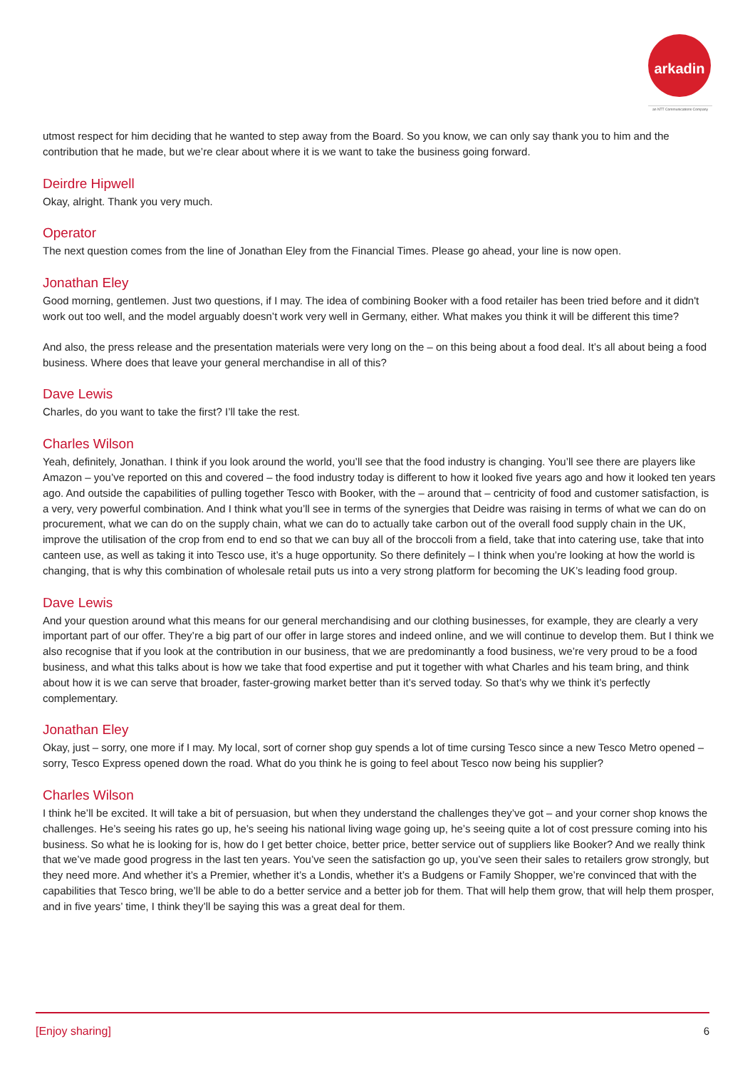arkadin
an NTT Communications Company
utmost respect for him deciding that he wanted to step away from the Board. So you know, we can only say thank you to him and the contribution that he made, but we’re clear about where it is we want to take the business going forward.
Deirdre Hipwell
Okay, alright. Thank you very much.
Operator
The next question comes from the line of Jonathan Eley from the Financial Times. Please go ahead, your line is now open.
Jonathan Eley
Good morning, gentlemen. Just two questions, if I may. The idea of combining Booker with a food retailer has been tried before and it didn't work out too well, and the model arguably doesn’t work very well in Germany, either. What makes you think it will be different this time?
And also, the press release and the presentation materials were very long on the – on this being about a food deal. It’s all about being a food business. Where does that leave your general merchandise in all of this?
Dave Lewis
Charles, do you want to take the first? I’ll take the rest.
Charles Wilson
Yeah, definitely, Jonathan. I think if you look around the world, you’ll see that the food industry is changing. You’ll see there are players like Amazon – you’ve reported on this and covered – the food industry today is different to how it looked five years ago and how it looked ten years ago. And outside the capabilities of pulling together Tesco with Booker, with the – around that – centricity of food and customer satisfaction, is a very, very powerful combination. And I think what you’ll see in terms of the synergies that Deidre was raising in terms of what we can do on procurement, what we can do on the supply chain, what we can do to actually take carbon out of the overall food supply chain in the UK, improve the utilisation of the crop from end to end so that we can buy all of the broccoli from a field, take that into catering use, take that into canteen use, as well as taking it into Tesco use, it’s a huge opportunity. So there definitely – I think when you’re looking at how the world is changing, that is why this combination of wholesale retail puts us into a very strong platform for becoming the UK’s leading food group.
Dave Lewis
And your question around what this means for our general merchandising and our clothing businesses, for example, they are clearly a very important part of our offer. They’re a big part of our offer in large stores and indeed online, and we will continue to develop them. But I think we also recognise that if you look at the contribution in our business, that we are predominantly a food business, we’re very proud to be a food business, and what this talks about is how we take that food expertise and put it together with what Charles and his team bring, and think about how it is we can serve that broader, faster-growing market better than it’s served today. So that’s why we think it’s perfectly complementary.
Jonathan Eley
Okay, just – sorry, one more if I may. My local, sort of corner shop guy spends a lot of time cursing Tesco since a new Tesco Metro opened – sorry, Tesco Express opened down the road. What do you think he is going to feel about Tesco now being his supplier?
Charles Wilson
I think he’ll be excited. It will take a bit of persuasion, but when they understand the challenges they’ve got – and your corner shop knows the challenges. He’s seeing his rates go up, he’s seeing his national living wage going up, he’s seeing quite a lot of cost pressure coming into his business. So what he is looking for is, how do I get better choice, better price, better service out of suppliers like Booker? And we really think that we’ve made good progress in the last ten years. You’ve seen the satisfaction go up, you’ve seen their sales to retailers grow strongly, but they need more. And whether it’s a Premier, whether it’s a Londis, whether it’s a Budgens or Family Shopper, we’re convinced that with the capabilities that Tesco bring, we’ll be able to do a better service and a better job for them. That will help them grow, that will help them prosper, and in five years’ time, I think they’ll be saying this was a great deal for them.
[Enjoy sharing] 6